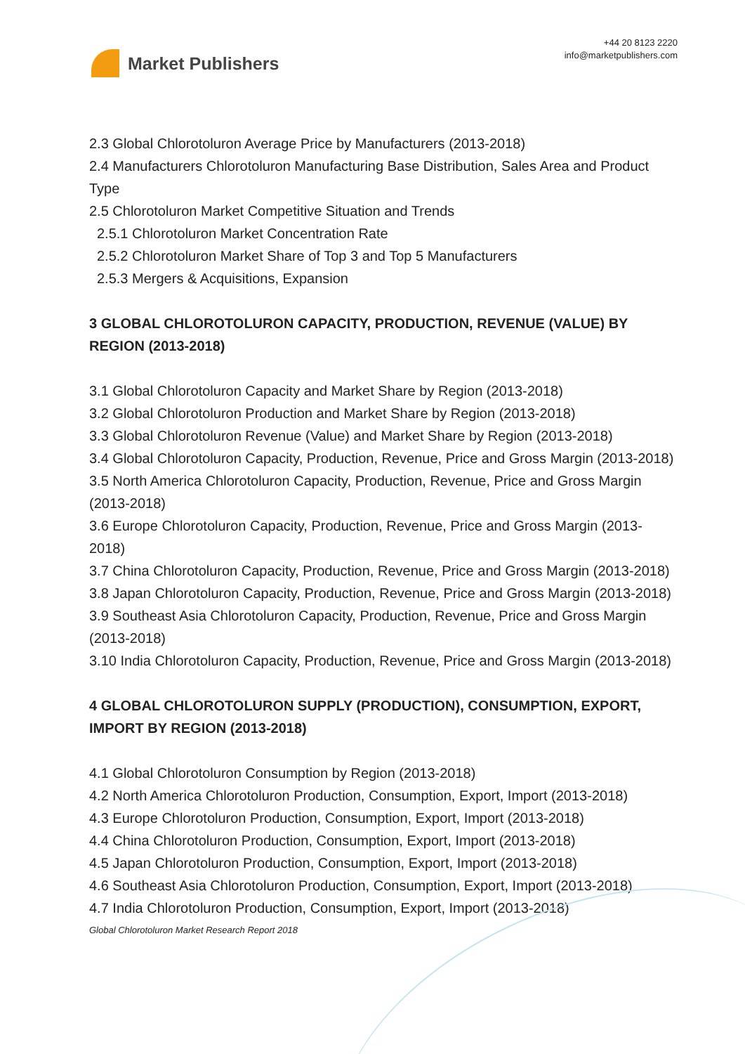Market Publishers
+44 20 8123 2220
info@marketpublishers.com
2.3 Global Chlorotoluron Average Price by Manufacturers (2013-2018)
2.4 Manufacturers Chlorotoluron Manufacturing Base Distribution, Sales Area and Product Type
2.5 Chlorotoluron Market Competitive Situation and Trends
2.5.1 Chlorotoluron Market Concentration Rate
2.5.2 Chlorotoluron Market Share of Top 3 and Top 5 Manufacturers
2.5.3 Mergers & Acquisitions, Expansion
3 GLOBAL CHLOROTOLURON CAPACITY, PRODUCTION, REVENUE (VALUE) BY REGION (2013-2018)
3.1 Global Chlorotoluron Capacity and Market Share by Region (2013-2018)
3.2 Global Chlorotoluron Production and Market Share by Region (2013-2018)
3.3 Global Chlorotoluron Revenue (Value) and Market Share by Region (2013-2018)
3.4 Global Chlorotoluron Capacity, Production, Revenue, Price and Gross Margin (2013-2018)
3.5 North America Chlorotoluron Capacity, Production, Revenue, Price and Gross Margin (2013-2018)
3.6 Europe Chlorotoluron Capacity, Production, Revenue, Price and Gross Margin (2013-2018)
3.7 China Chlorotoluron Capacity, Production, Revenue, Price and Gross Margin (2013-2018)
3.8 Japan Chlorotoluron Capacity, Production, Revenue, Price and Gross Margin (2013-2018)
3.9 Southeast Asia Chlorotoluron Capacity, Production, Revenue, Price and Gross Margin (2013-2018)
3.10 India Chlorotoluron Capacity, Production, Revenue, Price and Gross Margin (2013-2018)
4 GLOBAL CHLOROTOLURON SUPPLY (PRODUCTION), CONSUMPTION, EXPORT, IMPORT BY REGION (2013-2018)
4.1 Global Chlorotoluron Consumption by Region (2013-2018)
4.2 North America Chlorotoluron Production, Consumption, Export, Import (2013-2018)
4.3 Europe Chlorotoluron Production, Consumption, Export, Import (2013-2018)
4.4 China Chlorotoluron Production, Consumption, Export, Import (2013-2018)
4.5 Japan Chlorotoluron Production, Consumption, Export, Import (2013-2018)
4.6 Southeast Asia Chlorotoluron Production, Consumption, Export, Import (2013-2018)
4.7 India Chlorotoluron Production, Consumption, Export, Import (2013-2018)
Global Chlorotoluron Market Research Report 2018